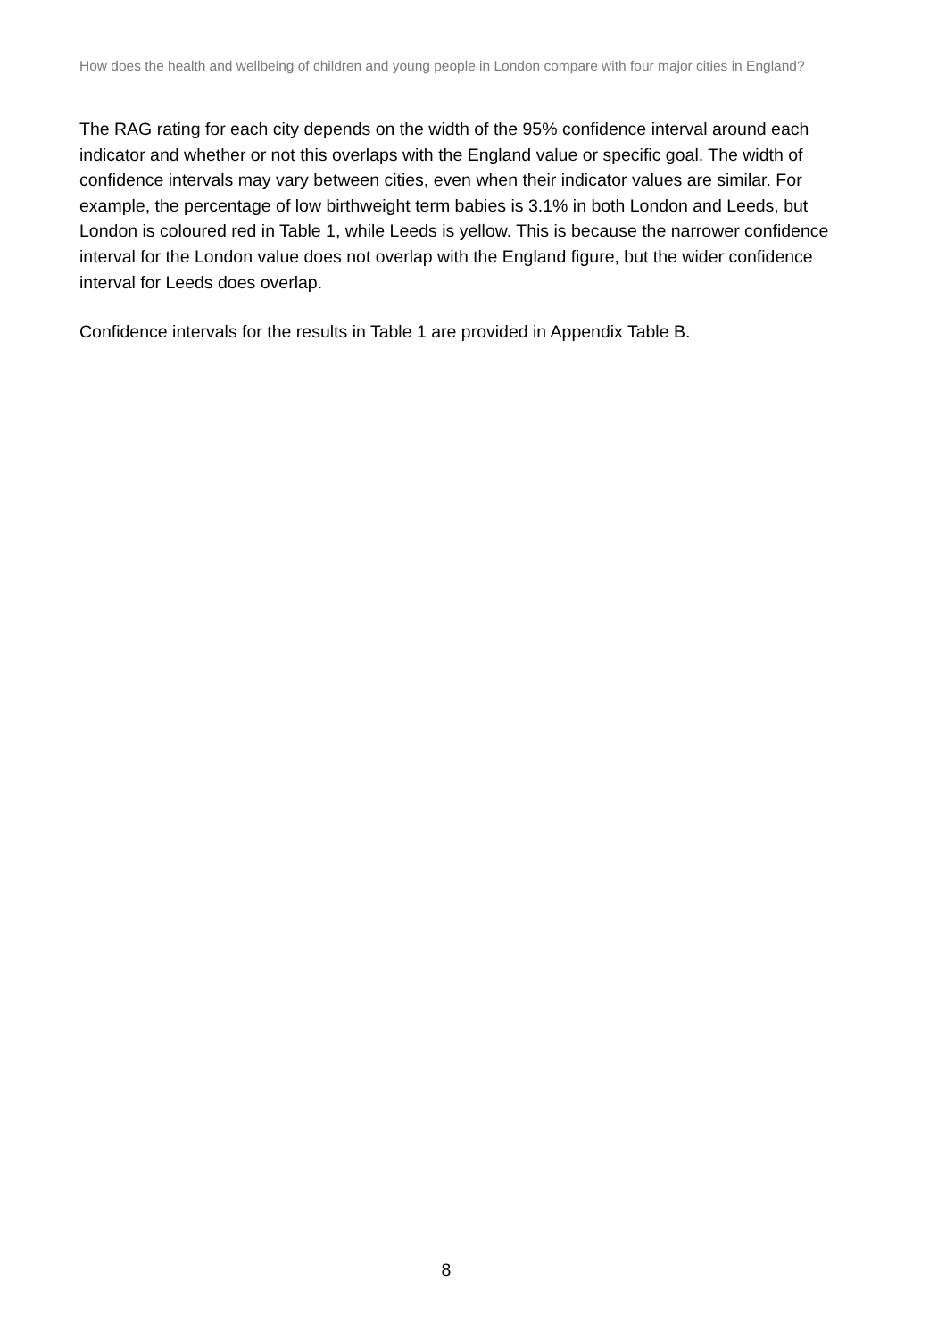How does the health and wellbeing of children and young people in London compare with four major cities in England?
The RAG rating for each city depends on the width of the 95% confidence interval around each indicator and whether or not this overlaps with the England value or specific goal. The width of confidence intervals may vary between cities, even when their indicator values are similar. For example, the percentage of low birthweight term babies is 3.1% in both London and Leeds, but London is coloured red in Table 1, while Leeds is yellow. This is because the narrower confidence interval for the London value does not overlap with the England figure, but the wider confidence interval for Leeds does overlap.
Confidence intervals for the results in Table 1 are provided in Appendix Table B.
8